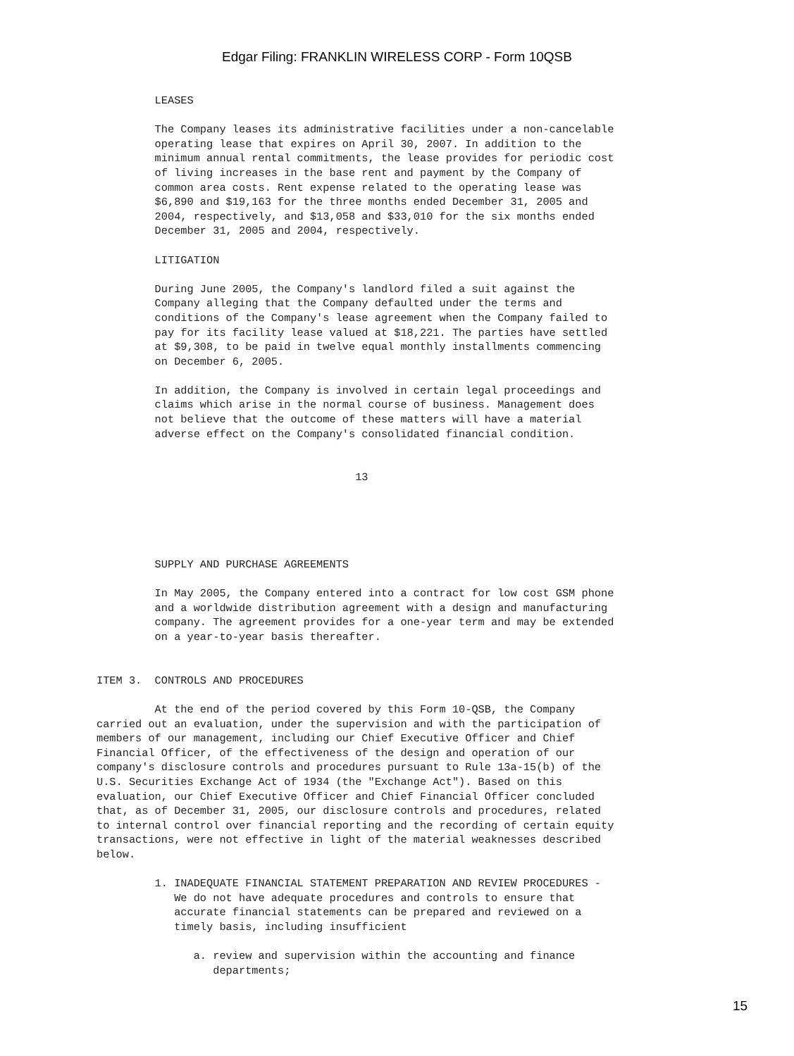Edgar Filing: FRANKLIN WIRELESS CORP - Form 10QSB
         LEASES

         The Company leases its administrative facilities under a non-cancelable
         operating lease that expires on April 30, 2007. In addition to the
         minimum annual rental commitments, the lease provides for periodic cost
         of living increases in the base rent and payment by the Company of
         common area costs. Rent expense related to the operating lease was
         $6,890 and $19,163 for the three months ended December 31, 2005 and
         2004, respectively, and $13,058 and $33,010 for the six months ended
         December 31, 2005 and 2004, respectively.

         LITIGATION

         During June 2005, the Company's landlord filed a suit against the
         Company alleging that the Company defaulted under the terms and
         conditions of the Company's lease agreement when the Company failed to
         pay for its facility lease valued at $18,221. The parties have settled
         at $9,308, to be paid in twelve equal monthly installments commencing
         on December 6, 2005.

         In addition, the Company is involved in certain legal proceedings and
         claims which arise in the normal course of business. Management does
         not believe that the outcome of these matters will have a material
         adverse effect on the Company's consolidated financial condition.


                                        13





         SUPPLY AND PURCHASE AGREEMENTS

         In May 2005, the Company entered into a contract for low cost GSM phone
         and a worldwide distribution agreement with a design and manufacturing
         company. The agreement provides for a one-year term and may be extended
         on a year-to-year basis thereafter.


ITEM 3.  CONTROLS AND PROCEDURES

         At the end of the period covered by this Form 10-QSB, the Company
carried out an evaluation, under the supervision and with the participation of
members of our management, including our Chief Executive Officer and Chief
Financial Officer, of the effectiveness of the design and operation of our
company's disclosure controls and procedures pursuant to Rule 13a-15(b) of the
U.S. Securities Exchange Act of 1934 (the "Exchange Act"). Based on this
evaluation, our Chief Executive Officer and Chief Financial Officer concluded
that, as of December 31, 2005, our disclosure controls and procedures, related
to internal control over financial reporting and the recording of certain equity
transactions, were not effective in light of the material weaknesses described
below.

         1. INADEQUATE FINANCIAL STATEMENT PREPARATION AND REVIEW PROCEDURES -
            We do not have adequate procedures and controls to ensure that
            accurate financial statements can be prepared and reviewed on a
            timely basis, including insufficient

               a. review and supervision within the accounting and finance
                  departments;
15